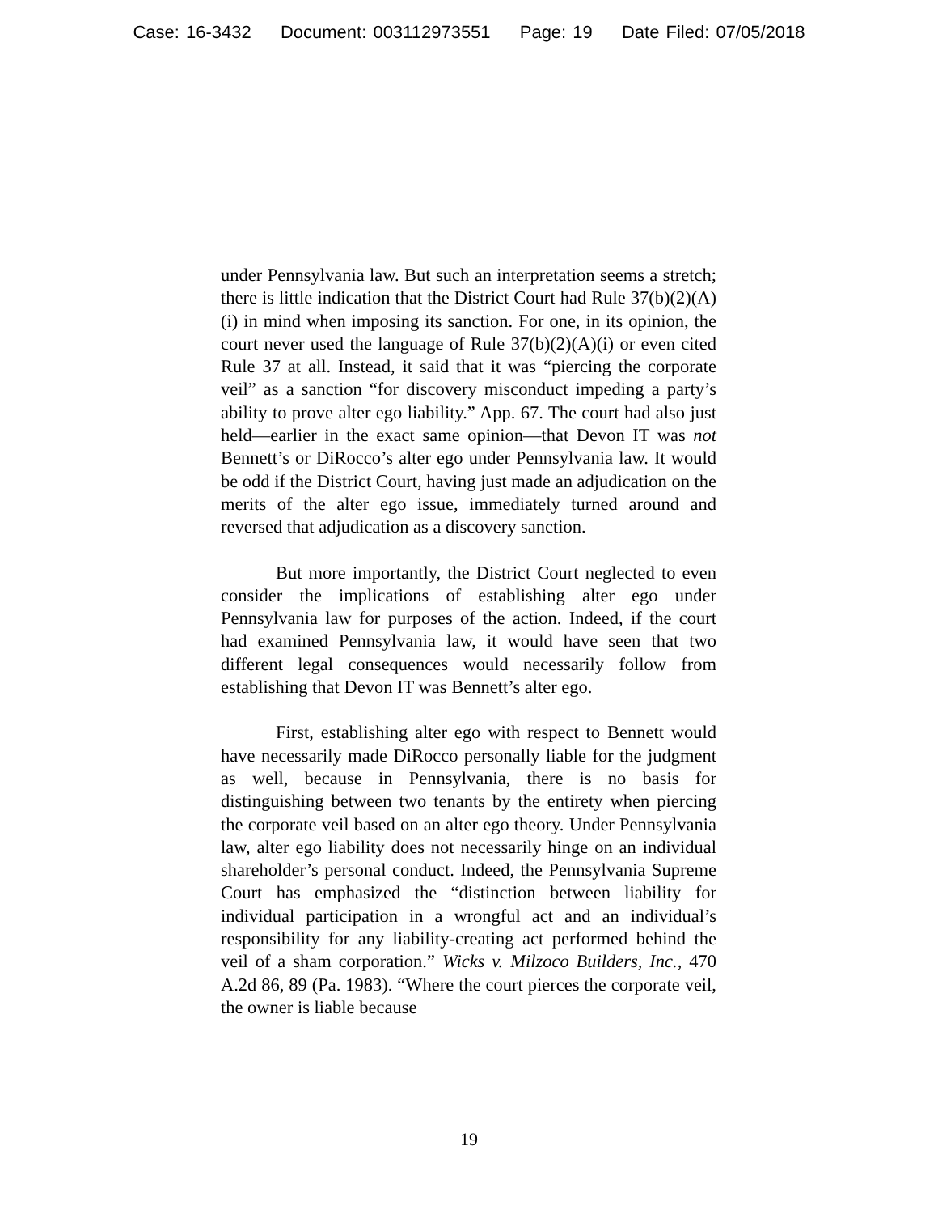Case: 16-3432 Document: 003112973551 Page: 19 Date Filed: 07/05/2018
under Pennsylvania law. But such an interpretation seems a stretch; there is little indication that the District Court had Rule 37(b)(2)(A)(i) in mind when imposing its sanction. For one, in its opinion, the court never used the language of Rule 37(b)(2)(A)(i) or even cited Rule 37 at all. Instead, it said that it was “piercing the corporate veil” as a sanction “for discovery misconduct impeding a party’s ability to prove alter ego liability.” App. 67. The court had also just held—earlier in the exact same opinion—that Devon IT was not Bennett’s or DiRocco’s alter ego under Pennsylvania law. It would be odd if the District Court, having just made an adjudication on the merits of the alter ego issue, immediately turned around and reversed that adjudication as a discovery sanction.
But more importantly, the District Court neglected to even consider the implications of establishing alter ego under Pennsylvania law for purposes of the action. Indeed, if the court had examined Pennsylvania law, it would have seen that two different legal consequences would necessarily follow from establishing that Devon IT was Bennett’s alter ego.
First, establishing alter ego with respect to Bennett would have necessarily made DiRocco personally liable for the judgment as well, because in Pennsylvania, there is no basis for distinguishing between two tenants by the entirety when piercing the corporate veil based on an alter ego theory. Under Pennsylvania law, alter ego liability does not necessarily hinge on an individual shareholder’s personal conduct. Indeed, the Pennsylvania Supreme Court has emphasized the “distinction between liability for individual participation in a wrongful act and an individual’s responsibility for any liability-creating act performed behind the veil of a sham corporation.” Wicks v. Milzoco Builders, Inc., 470 A.2d 86, 89 (Pa. 1983). “Where the court pierces the corporate veil, the owner is liable because
19